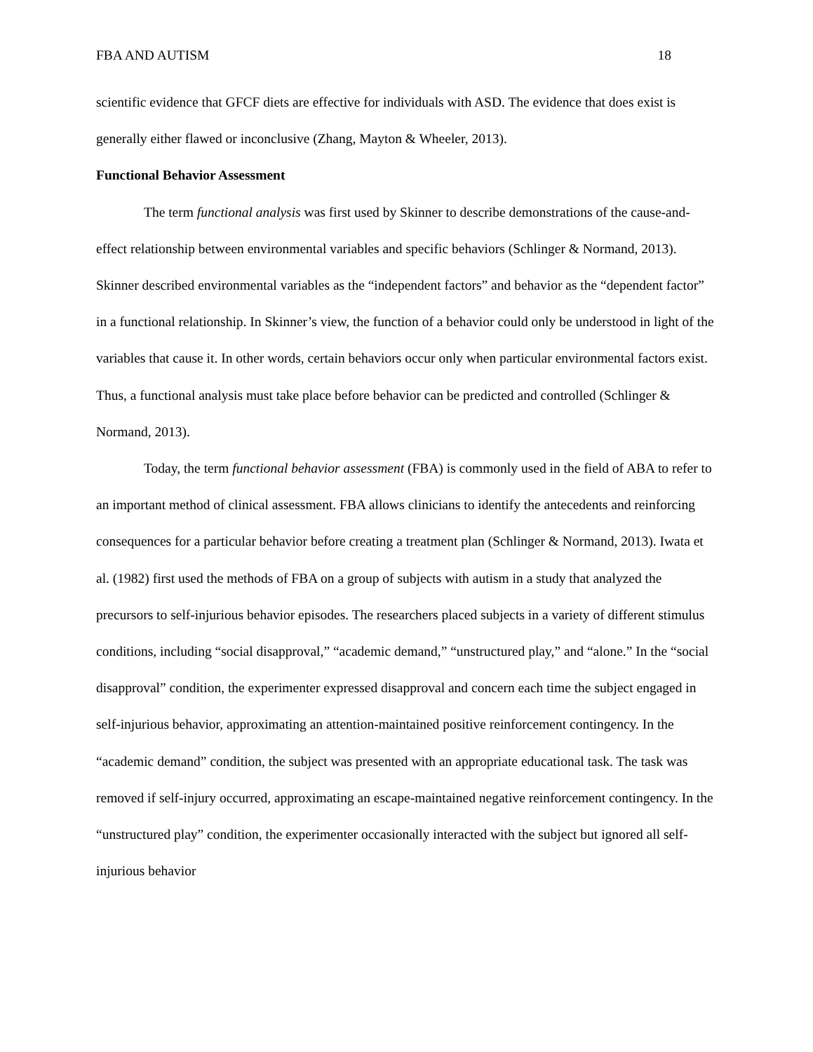FBA AND AUTISM 18
scientific evidence that GFCF diets are effective for individuals with ASD. The evidence that does exist is generally either flawed or inconclusive (Zhang, Mayton & Wheeler, 2013).
Functional Behavior Assessment
The term functional analysis was first used by Skinner to describe demonstrations of the cause-and-effect relationship between environmental variables and specific behaviors (Schlinger & Normand, 2013). Skinner described environmental variables as the “independent factors” and behavior as the “dependent factor” in a functional relationship. In Skinner’s view, the function of a behavior could only be understood in light of the variables that cause it. In other words, certain behaviors occur only when particular environmental factors exist. Thus, a functional analysis must take place before behavior can be predicted and controlled (Schlinger & Normand, 2013).
Today, the term functional behavior assessment (FBA) is commonly used in the field of ABA to refer to an important method of clinical assessment. FBA allows clinicians to identify the antecedents and reinforcing consequences for a particular behavior before creating a treatment plan (Schlinger & Normand, 2013). Iwata et al. (1982) first used the methods of FBA on a group of subjects with autism in a study that analyzed the precursors to self-injurious behavior episodes. The researchers placed subjects in a variety of different stimulus conditions, including “social disapproval,” “academic demand,” “unstructured play,” and “alone.” In the “social disapproval” condition, the experimenter expressed disapproval and concern each time the subject engaged in self-injurious behavior, approximating an attention-maintained positive reinforcement contingency. In the “academic demand” condition, the subject was presented with an appropriate educational task. The task was removed if self-injury occurred, approximating an escape-maintained negative reinforcement contingency. In the “unstructured play” condition, the experimenter occasionally interacted with the subject but ignored all self-injurious behavior